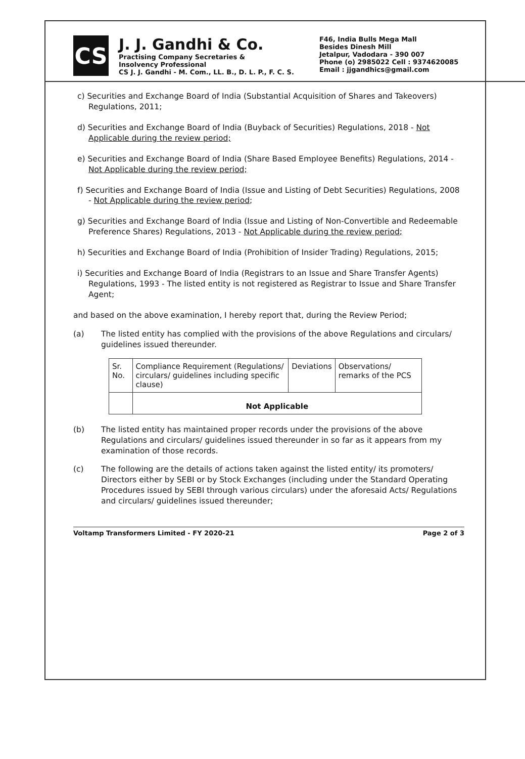CS
J. J. Gandhi & Co.
Practising Company Secretaries &
Insolvency Professional
CS J. J. Gandhi - M. Com., LL. B., D. L. P., F. C. S.
F46, India Bulls Mega Mall
Besides Dinesh Mill
Jetalpur, Vadodara - 390 007
Phone (o) 2985022 Cell : 9374620085
Email : jjgandhics@gmail.com
c) Securities and Exchange Board of India (Substantial Acquisition of Shares and Takeovers) Regulations, 2011;
d) Securities and Exchange Board of India (Buyback of Securities) Regulations, 2018 - Not Applicable during the review period;
e) Securities and Exchange Board of India (Share Based Employee Benefits) Regulations, 2014 - Not Applicable during the review period;
f) Securities and Exchange Board of India (Issue and Listing of Debt Securities) Regulations, 2008 - Not Applicable during the review period;
g) Securities and Exchange Board of India (Issue and Listing of Non-Convertible and Redeemable Preference Shares) Regulations, 2013 - Not Applicable during the review period;
h) Securities and Exchange Board of India (Prohibition of Insider Trading) Regulations, 2015;
i) Securities and Exchange Board of India (Registrars to an Issue and Share Transfer Agents) Regulations, 1993 - The listed entity is not registered as Registrar to Issue and Share Transfer Agent;
and based on the above examination, I hereby report that, during the Review Period;
(a) The listed entity has complied with the provisions of the above Regulations and circulars/ guidelines issued thereunder.
| Sr. No. | Compliance Requirement (Regulations/ circulars/ guidelines including specific clause) | Deviations | Observations/ remarks of the PCS |
| --- | --- | --- | --- |
| | Not Applicable | | |
(b) The listed entity has maintained proper records under the provisions of the above Regulations and circulars/ guidelines issued thereunder in so far as it appears from my examination of those records.
(c) The following are the details of actions taken against the listed entity/ its promoters/ Directors either by SEBI or by Stock Exchanges (including under the Standard Operating Procedures issued by SEBI through various circulars) under the aforesaid Acts/ Regulations and circulars/ guidelines issued thereunder;
Voltamp Transformers Limited - FY 2020-21 Page 2 of 3